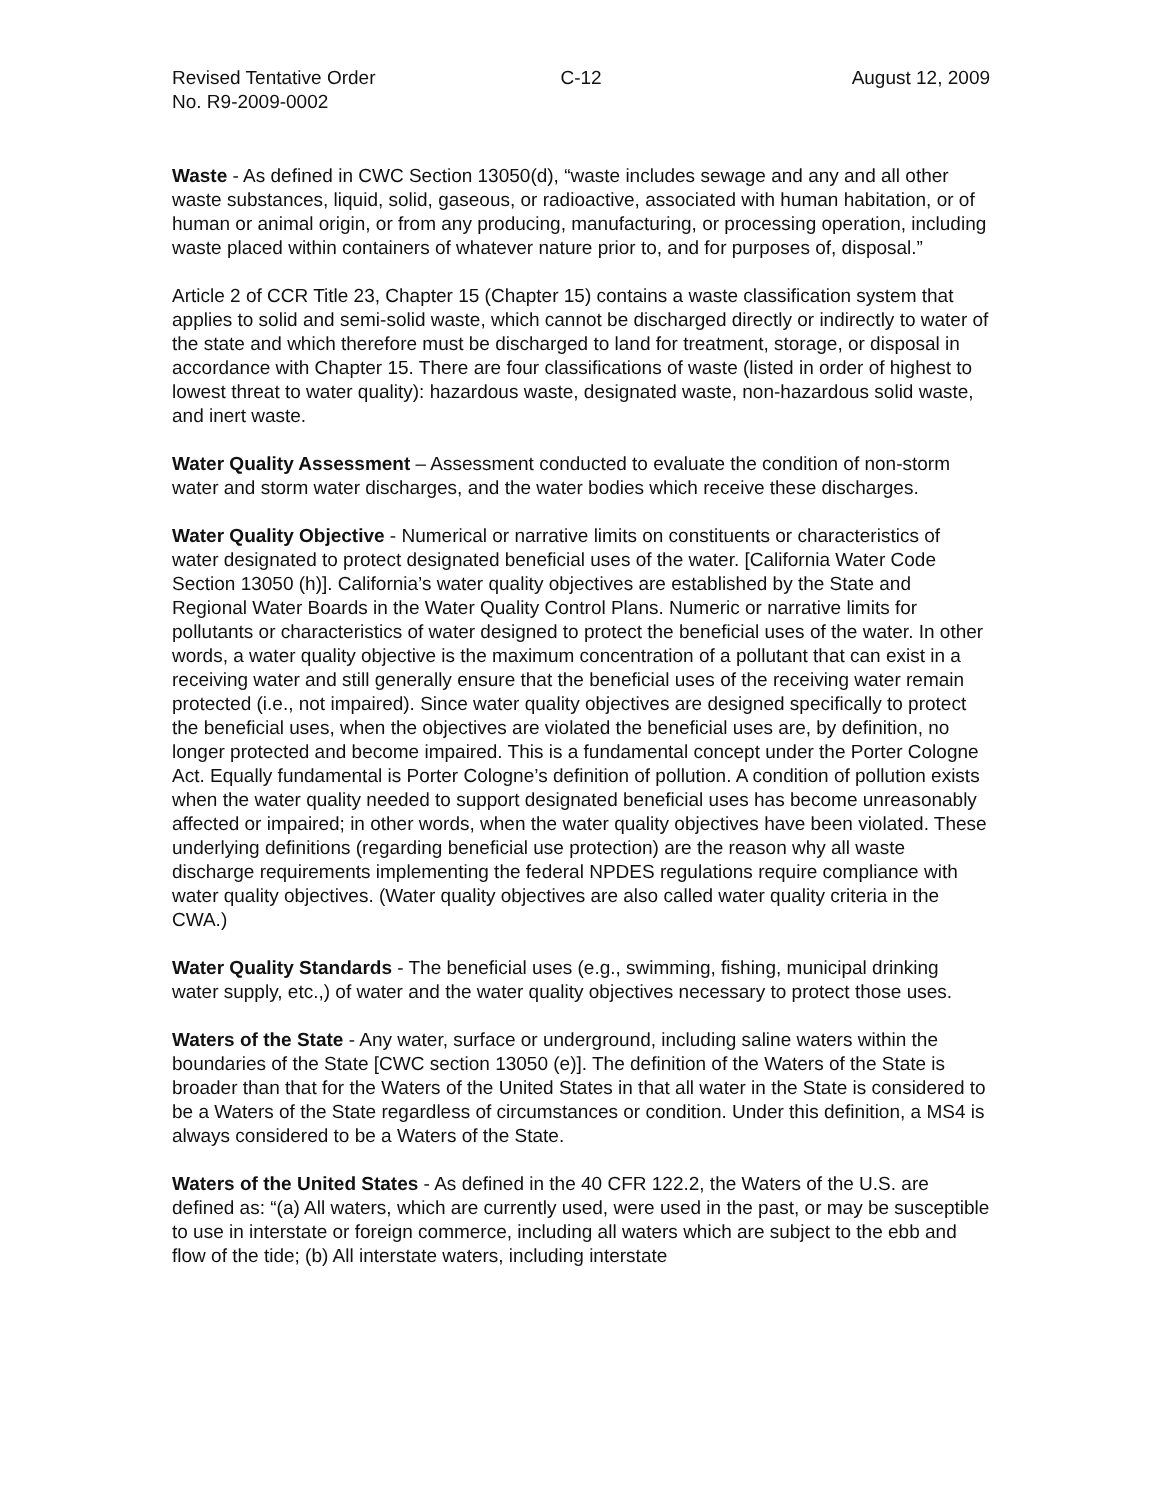Revised Tentative Order
No. R9-2009-0002
C-12 August 12, 2009
Waste - As defined in CWC Section 13050(d), “waste includes sewage and any and all other waste substances, liquid, solid, gaseous, or radioactive, associated with human habitation, or of human or animal origin, or from any producing, manufacturing, or processing operation, including waste placed within containers of whatever nature prior to, and for purposes of, disposal.”
Article 2 of CCR Title 23, Chapter 15 (Chapter 15) contains a waste classification system that applies to solid and semi-solid waste, which cannot be discharged directly or indirectly to water of the state and which therefore must be discharged to land for treatment, storage, or disposal in accordance with Chapter 15. There are four classifications of waste (listed in order of highest to lowest threat to water quality): hazardous waste, designated waste, non-hazardous solid waste, and inert waste.
Water Quality Assessment – Assessment conducted to evaluate the condition of non-storm water and storm water discharges, and the water bodies which receive these discharges.
Water Quality Objective - Numerical or narrative limits on constituents or characteristics of water designated to protect designated beneficial uses of the water. [California Water Code Section 13050 (h)]. California’s water quality objectives are established by the State and Regional Water Boards in the Water Quality Control Plans. Numeric or narrative limits for pollutants or characteristics of water designed to protect the beneficial uses of the water. In other words, a water quality objective is the maximum concentration of a pollutant that can exist in a receiving water and still generally ensure that the beneficial uses of the receiving water remain protected (i.e., not impaired). Since water quality objectives are designed specifically to protect the beneficial uses, when the objectives are violated the beneficial uses are, by definition, no longer protected and become impaired. This is a fundamental concept under the Porter Cologne Act. Equally fundamental is Porter Cologne’s definition of pollution. A condition of pollution exists when the water quality needed to support designated beneficial uses has become unreasonably affected or impaired; in other words, when the water quality objectives have been violated. These underlying definitions (regarding beneficial use protection) are the reason why all waste discharge requirements implementing the federal NPDES regulations require compliance with water quality objectives. (Water quality objectives are also called water quality criteria in the CWA.)
Water Quality Standards - The beneficial uses (e.g., swimming, fishing, municipal drinking water supply, etc.,) of water and the water quality objectives necessary to protect those uses.
Waters of the State - Any water, surface or underground, including saline waters within the boundaries of the State [CWC section 13050 (e)]. The definition of the Waters of the State is broader than that for the Waters of the United States in that all water in the State is considered to be a Waters of the State regardless of circumstances or condition. Under this definition, a MS4 is always considered to be a Waters of the State.
Waters of the United States - As defined in the 40 CFR 122.2, the Waters of the U.S. are defined as: “(a) All waters, which are currently used, were used in the past, or may be susceptible to use in interstate or foreign commerce, including all waters which are subject to the ebb and flow of the tide; (b) All interstate waters, including interstate